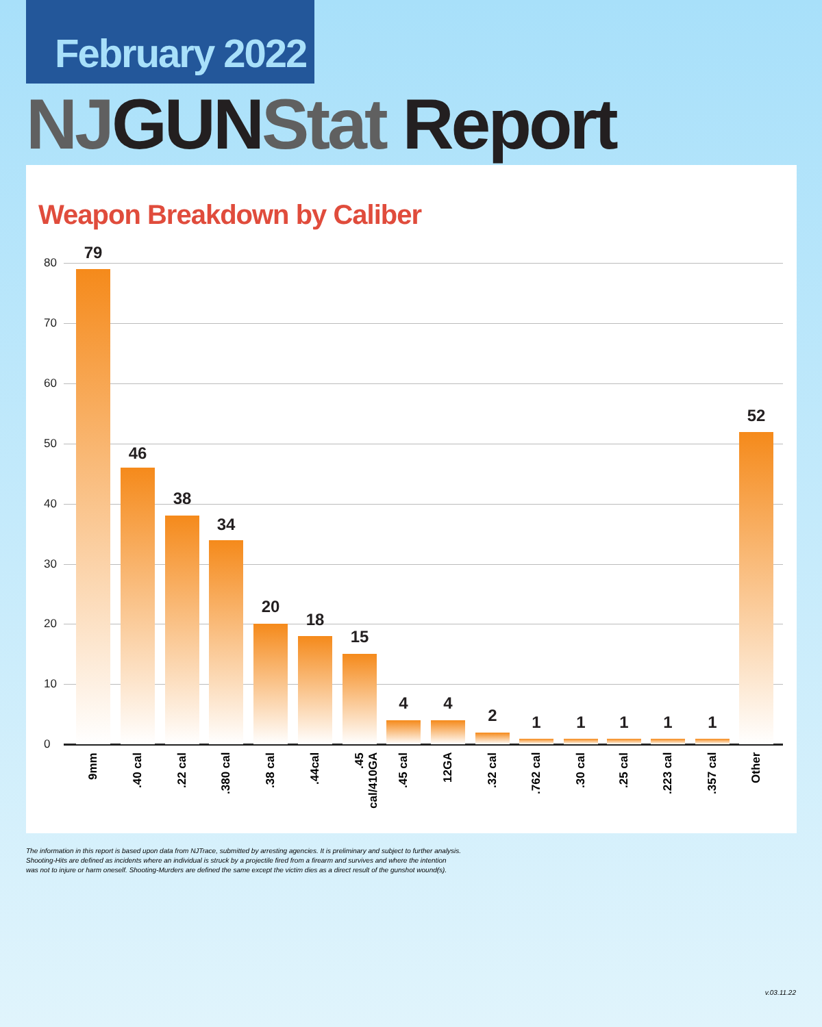February 2022
NJ GUN Stat Report
Weapon Breakdown by Caliber
80
70
60
50
40
30
20
10
0
79
9mm
46
.40 cal
38
.22 cal
34
.380 cal
20
.38 cal
18
.44cal
15
.45 cal/410GA
4
.45 cal
4
12GA
2
.32 cal
1
.762 cal
1
.30 cal
1
.25 cal
1
.223 cal
1
.357 cal
52
Other
The information in this report is based upon data from NJTrace, submitted by arresting agencies. It is preliminary and subject to further analysis.
Shooting-Hits are defined as incidents where an individual is struck by a projectile fired from a firearm and survives and where the intention
was not to injure or harm oneself. Shooting-Murders are defined the same except the victim dies as a direct result of the gunshot wound(s).
v.03.11.22